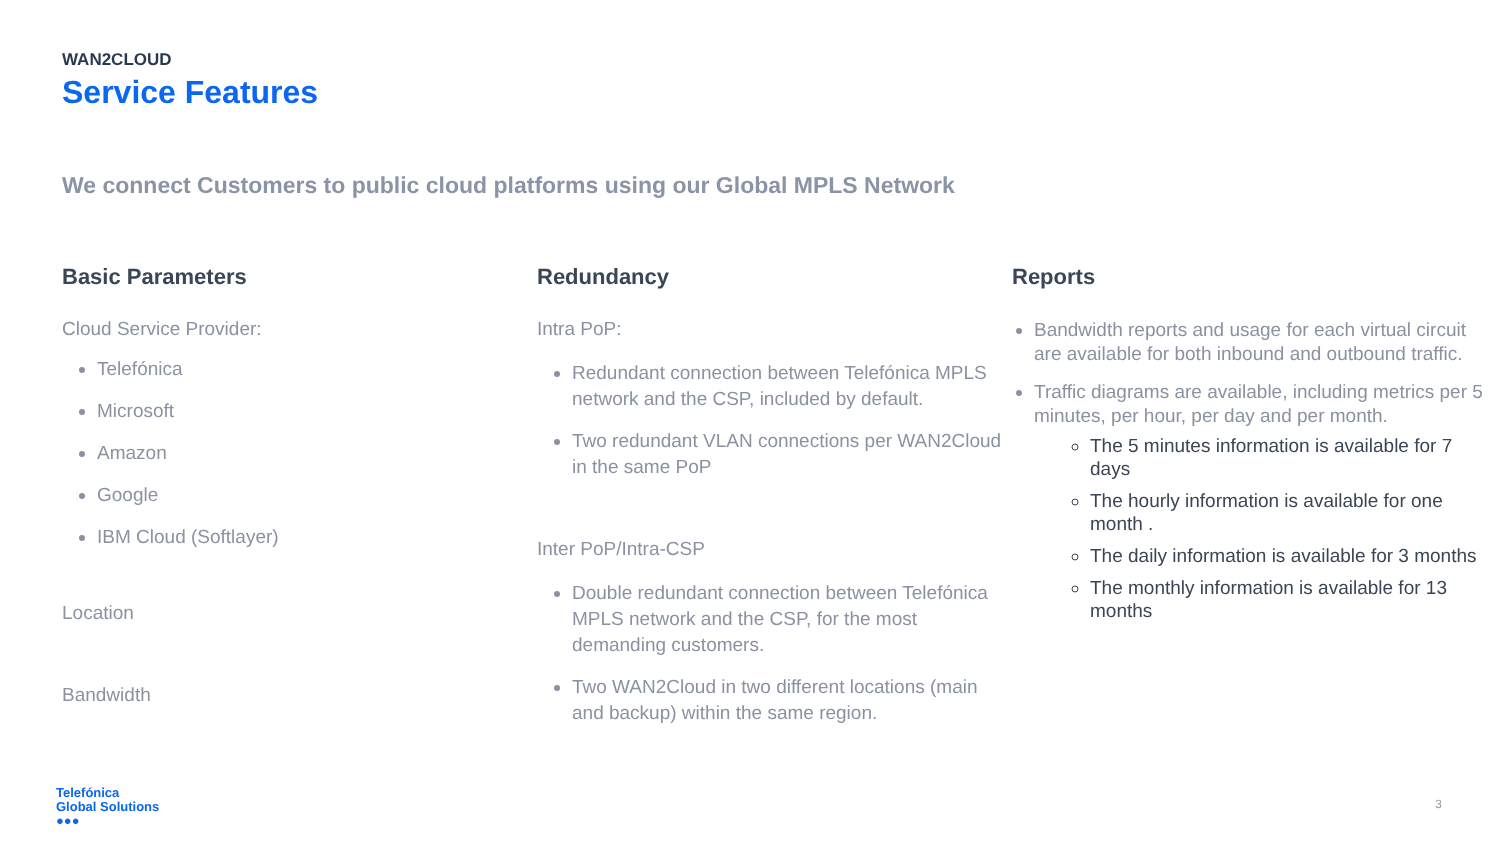WAN2CLOUD
Service Features
We connect Customers to public cloud platforms using our Global MPLS Network
Basic Parameters
Cloud Service Provider:
Telefónica
Microsoft
Amazon
Google
IBM Cloud (Softlayer)
Location
Bandwidth
Redundancy
Intra PoP:
Redundant connection between Telefónica MPLS network and the CSP, included by default.
Two redundant VLAN connections per WAN2Cloud in the same PoP
Inter PoP/Intra-CSP
Double redundant connection between Telefónica MPLS network and the CSP, for the most demanding customers.
Two WAN2Cloud in two different locations (main and backup) within the same region.
Reports
Bandwidth reports and usage for each virtual circuit are available for both inbound and outbound traffic.
Traffic diagrams are available, including metrics per 5 minutes, per hour, per day and per month.
The 5 minutes information is available for 7 days
The hourly information is available for one month .
The daily information is available for 3 months
The monthly information is available for 13 months
Telefónica
Global Solutions
●●●
3